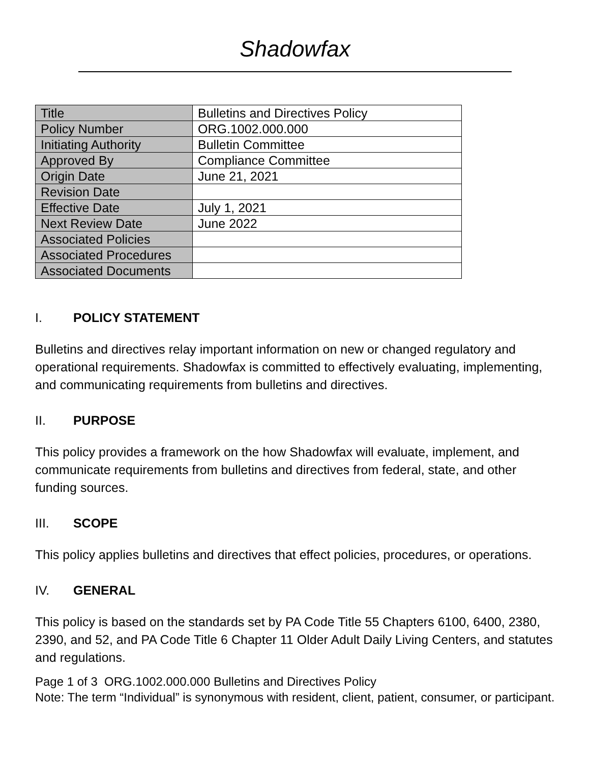Shadowfax
| Title | Bulletins and Directives Policy |
| Policy Number | ORG.1002.000.000 |
| Initiating Authority | Bulletin Committee |
| Approved By | Compliance Committee |
| Origin Date | June 21, 2021 |
| Revision Date | |
| Effective Date | July 1, 2021 |
| Next Review Date | June 2022 |
| Associated Policies | |
| Associated Procedures | |
| Associated Documents | |
I. POLICY STATEMENT
Bulletins and directives relay important information on new or changed regulatory and operational requirements. Shadowfax is committed to effectively evaluating, implementing, and communicating requirements from bulletins and directives.
II. PURPOSE
This policy provides a framework on the how Shadowfax will evaluate, implement, and communicate requirements from bulletins and directives from federal, state, and other funding sources.
III. SCOPE
This policy applies bulletins and directives that effect policies, procedures, or operations.
IV. GENERAL
This policy is based on the standards set by PA Code Title 55 Chapters 6100, 6400, 2380, 2390, and 52, and PA Code Title 6 Chapter 11 Older Adult Daily Living Centers, and statutes and regulations.
Page 1 of 3 ORG.1002.000.000 Bulletins and Directives Policy
Note: The term “Individual” is synonymous with resident, client, patient, consumer, or participant.